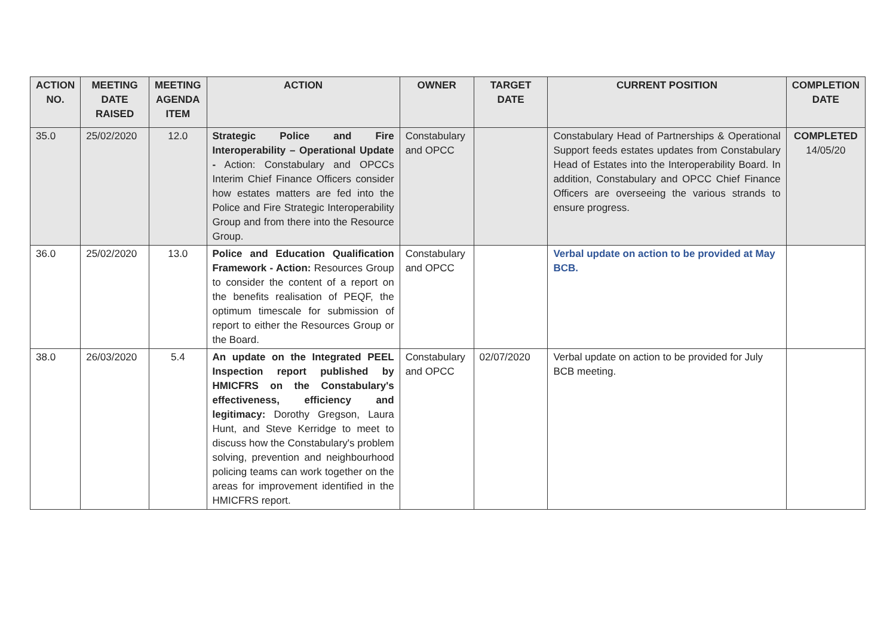| ACTION NO. | MEETING DATE RAISED | MEETING AGENDA ITEM | ACTION | OWNER | TARGET DATE | CURRENT POSITION | COMPLETION DATE |
| --- | --- | --- | --- | --- | --- | --- | --- |
| 35.0 | 25/02/2020 | 12.0 | Strategic Police and Fire Interoperability – Operational Update - Action: Constabulary and OPCCs Interim Chief Finance Officers consider how estates matters are fed into the Police and Fire Strategic Interoperability Group and from there into the Resource Group. | Constabulary and OPCC | | Constabulary Head of Partnerships & Operational Support feeds estates updates from Constabulary Head of Estates into the Interoperability Board. In addition, Constabulary and OPCC Chief Finance Officers are overseeing the various strands to ensure progress. | COMPLETED 14/05/20 |
| 36.0 | 25/02/2020 | 13.0 | Police and Education Qualification Framework - Action: Resources Group to consider the content of a report on the benefits realisation of PEQF, the optimum timescale for submission of report to either the Resources Group or the Board. | Constabulary and OPCC | | Verbal update on action to be provided at May BCB. | |
| 38.0 | 26/03/2020 | 5.4 | An update on the Integrated PEEL Inspection report published by HMICFRS on the Constabulary's effectiveness, efficiency and legitimacy: Dorothy Gregson, Laura Hunt, and Steve Kerridge to meet to discuss how the Constabulary's problem solving, prevention and neighbourhood policing teams can work together on the areas for improvement identified in the HMICFRS report. | Constabulary and OPCC | 02/07/2020 | Verbal update on action to be provided for July BCB meeting. | |